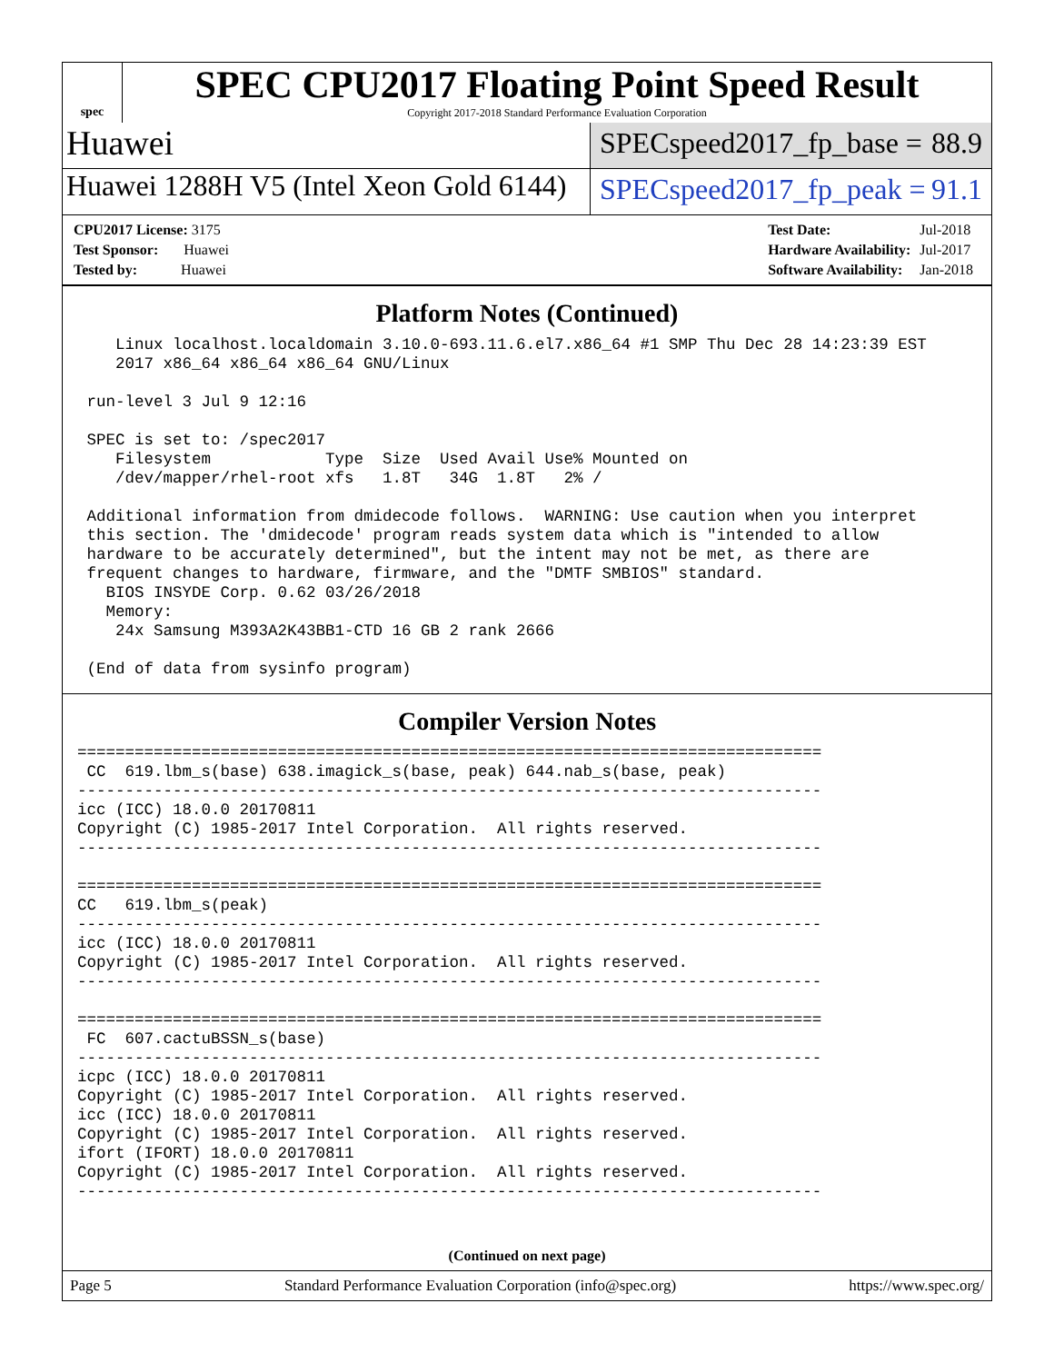spec
SPEC CPU2017 Floating Point Speed Result
Copyright 2017-2018 Standard Performance Evaluation Corporation
Huawei
SPECspeed2017_fp_base = 88.9
Huawei 1288H V5 (Intel Xeon Gold 6144)
SPECspeed2017_fp_peak = 91.1
| CPU2017 License: 3175 |
| Test Sponsor: Huawei |
| Tested by: Huawei |
| Test Date: | Jul-2018 |
| Hardware Availability: | Jul-2017 |
| Software Availability: | Jan-2018 |
Platform Notes (Continued)
    Linux localhost.localdomain 3.10.0-693.11.6.el7.x86_64 #1 SMP Thu Dec 28 14:23:39 EST
    2017 x86_64 x86_64 x86_64 GNU/Linux

 run-level 3 Jul 9 12:16

 SPEC is set to: /spec2017
    Filesystem            Type  Size  Used Avail Use% Mounted on
    /dev/mapper/rhel-root xfs   1.8T   34G  1.8T   2% /

 Additional information from dmidecode follows.  WARNING: Use caution when you interpret
 this section. The 'dmidecode' program reads system data which is "intended to allow
 hardware to be accurately determined", but the intent may not be met, as there are
 frequent changes to hardware, firmware, and the "DMTF SMBIOS" standard.
   BIOS INSYDE Corp. 0.62 03/26/2018
   Memory:
    24x Samsung M393A2K43BB1-CTD 16 GB 2 rank 2666

 (End of data from sysinfo program)
Compiler Version Notes
==============================================================================
 CC  619.lbm_s(base) 638.imagick_s(base, peak) 644.nab_s(base, peak)
------------------------------------------------------------------------------
icc (ICC) 18.0.0 20170811
Copyright (C) 1985-2017 Intel Corporation.  All rights reserved.
------------------------------------------------------------------------------

==============================================================================
CC   619.lbm_s(peak)
------------------------------------------------------------------------------
icc (ICC) 18.0.0 20170811
Copyright (C) 1985-2017 Intel Corporation.  All rights reserved.
------------------------------------------------------------------------------

==============================================================================
 FC  607.cactuBSSN_s(base)
------------------------------------------------------------------------------
icpc (ICC) 18.0.0 20170811
Copyright (C) 1985-2017 Intel Corporation.  All rights reserved.
icc (ICC) 18.0.0 20170811
Copyright (C) 1985-2017 Intel Corporation.  All rights reserved.
ifort (IFORT) 18.0.0 20170811
Copyright (C) 1985-2017 Intel Corporation.  All rights reserved.
------------------------------------------------------------------------------
(Continued on next page)
Page 5 Standard Performance Evaluation Corporation (info@spec.org) https://www.spec.org/